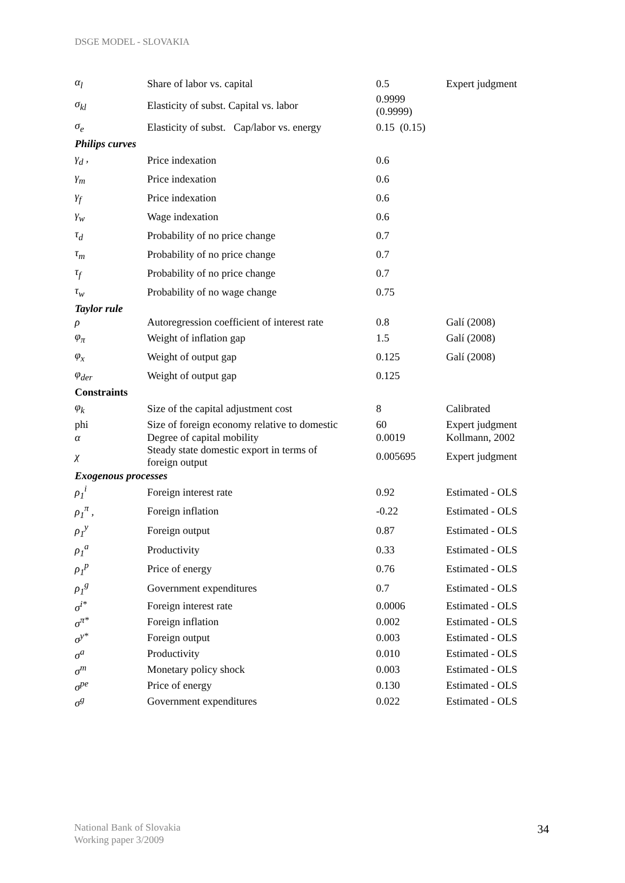DSGE MODEL - SLOVAKIA
| α<sub>l</sub> | Share of labor vs. capital | 0.5 | Expert judgment |
| σ<sub>kl</sub> | Elasticity of subst. Capital vs. labor | 0.9999 (0.9999) | |
| σ<sub>e</sub> | Elasticity of subst. Cap/labor vs. energy | 0.15 (0.15) | |
| Philips curves | | | |
| γ<sub>d</sub> , | Price indexation | 0.6 | |
| γ<sub>m</sub> | Price indexation | 0.6 | |
| γ<sub>f</sub> | Price indexation | 0.6 | |
| γ<sub>w</sub> | Wage indexation | 0.6 | |
| τ<sub>d</sub> | Probability of no price change | 0.7 | |
| τ<sub>m</sub> | Probability of no price change | 0.7 | |
| τ<sub>f</sub> | Probability of no price change | 0.7 | |
| τ<sub>w</sub> | Probability of no wage change | 0.75 | |
| Taylor rule | | | |
| ρ | Autoregression coefficient of interest rate | 0.8 | Galí (2008) |
| φ<sub>π</sub> | Weight of inflation gap | 1.5 | Galí (2008) |
| φ<sub>x</sub> | Weight of output gap | 0.125 | Galí (2008) |
| φ<sub>der</sub> | Weight of output gap | 0.125 | |
| Constraints | | | |
| φ<sub>k</sub> | Size of the capital adjustment cost | 8 | Calibrated |
| phi | Size of foreign economy relative to domestic | 60 | Expert judgment |
| α | Degree of capital mobility | 0.0019 | Kollmann, 2002 |
| χ | Steady state domestic export in terms of foreign output | 0.005695 | Expert judgment |
| Exogenous processes | | | |
| ρ<sub>1</sub><sup>i</sup> | Foreign interest rate | 0.92 | Estimated - OLS |
| ρ<sub>1</sub><sup>π</sup> , | Foreign inflation | -0.22 | Estimated - OLS |
| ρ<sub>1</sub><sup>y</sup> | Foreign output | 0.87 | Estimated - OLS |
| ρ<sub>1</sub><sup>a</sup> | Productivity | 0.33 | Estimated - OLS |
| ρ<sub>1</sub><sup>p</sup> | Price of energy | 0.76 | Estimated - OLS |
| ρ<sub>1</sub><sup>g</sup> | Government expenditures | 0.7 | Estimated - OLS |
| σ<sup>i*</sup> | Foreign interest rate | 0.0006 | Estimated - OLS |
| σ<sup>π*</sup> | Foreign inflation | 0.002 | Estimated - OLS |
| σ<sup>y*</sup> | Foreign output | 0.003 | Estimated - OLS |
| σ<sup>a</sup> | Productivity | 0.010 | Estimated - OLS |
| σ<sup>m</sup> | Monetary policy shock | 0.003 | Estimated - OLS |
| σ<sup>pe</sup> | Price of energy | 0.130 | Estimated - OLS |
| σ<sup>g</sup> | Government expenditures | 0.022 | Estimated - OLS |
National Bank of Slovakia
Working paper 3/2009
34